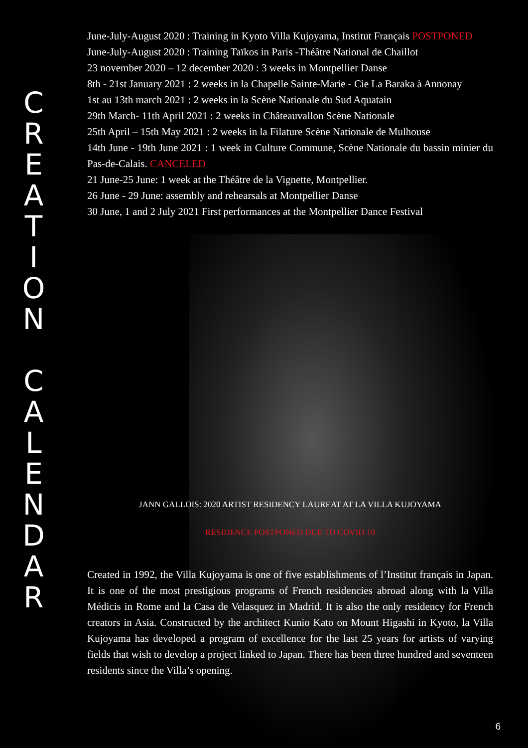C
R
E
A
T
I
O
N
C
A
L
E
N
D
A
R
June-July-August 2020 : Training in Kyoto Villa Kujoyama, Institut Français POSTPONED
June-July-August 2020 : Training Taïkos in Paris -Théâtre National de Chaillot
23 november 2020 – 12 december 2020 : 3 weeks in Montpellier Danse
8th - 21st January 2021 : 2 weeks in la Chapelle Sainte-Marie - Cie La Baraka à Annonay
1st au 13th march 2021 : 2 weeks in la Scène Nationale du Sud Aquatain
29th March- 11th April 2021 : 2 weeks in Châteauvallon Scène Nationale
25th April – 15th May 2021 : 2 weeks in la Filature Scène Nationale de Mulhouse
14th June - 19th June 2021 : 1 week in Culture Commune, Scène Nationale du bassin minier du Pas-de-Calais. CANCELED
21 June-25 June: 1 week at the Théâtre de la Vignette, Montpellier.
26 June - 29 June: assembly and rehearsals at Montpellier Danse
30 June, 1 and 2 July 2021 First performances at the Montpellier Dance Festival
JANN GALLOIS: 2020 ARTIST RESIDENCY LAUREAT AT LA VILLA KUJOYAMA
RESIDENCE POSTPONED DUE TO COVID 19
Created in 1992, the Villa Kujoyama is one of five establishments of l’Institut français in Japan. It is one of the most prestigious programs of French residencies abroad along with la Villa Médicis in Rome and la Casa de Velasquez in Madrid. It is also the only residency for French creators in Asia. Constructed by the architect Kunio Kato on Mount Higashi in Kyoto, la Villa Kujoyama has developed a program of excellence for the last 25 years for artists of varying fields that wish to develop a project linked to Japan. There has been three hundred and seventeen residents since the Villa’s opening.
6